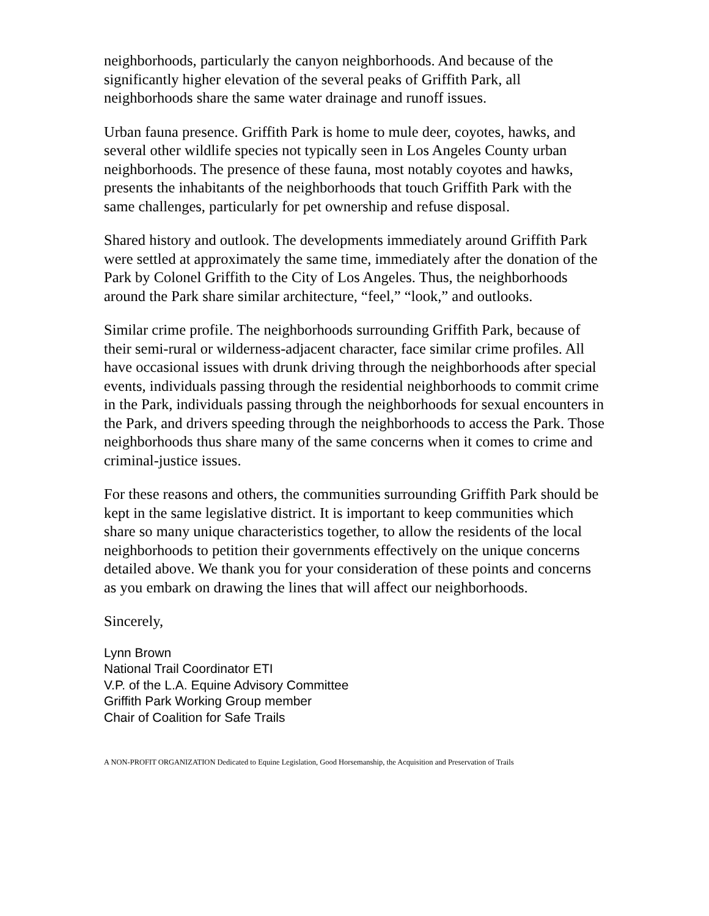neighborhoods, particularly the canyon neighborhoods. And because of the significantly higher elevation of the several peaks of Griffith Park, all neighborhoods share the same water drainage and runoff issues.
Urban fauna presence. Griffith Park is home to mule deer, coyotes, hawks, and several other wildlife species not typically seen in Los Angeles County urban neighborhoods. The presence of these fauna, most notably coyotes and hawks, presents the inhabitants of the neighborhoods that touch Griffith Park with the same challenges, particularly for pet ownership and refuse disposal.
Shared history and outlook. The developments immediately around Griffith Park were settled at approximately the same time, immediately after the donation of the Park by Colonel Griffith to the City of Los Angeles. Thus, the neighborhoods around the Park share similar architecture, “feel,” “look,” and outlooks.
Similar crime profile. The neighborhoods surrounding Griffith Park, because of their semi-rural or wilderness-adjacent character, face similar crime profiles. All have occasional issues with drunk driving through the neighborhoods after special events, individuals passing through the residential neighborhoods to commit crime in the Park, individuals passing through the neighborhoods for sexual encounters in the Park, and drivers speeding through the neighborhoods to access the Park. Those neighborhoods thus share many of the same concerns when it comes to crime and criminal-justice issues.
For these reasons and others, the communities surrounding Griffith Park should be kept in the same legislative district. It is important to keep communities which share so many unique characteristics together, to allow the residents of the local neighborhoods to petition their governments effectively on the unique concerns detailed above. We thank you for your consideration of these points and concerns as you embark on drawing the lines that will affect our neighborhoods.
Sincerely,
Lynn Brown
National Trail Coordinator ETI
V.P. of the L.A. Equine Advisory Committee
Griffith Park Working Group member
Chair of Coalition for Safe Trails
A NON-PROFIT ORGANIZATION Dedicated to Equine Legislation, Good Horsemanship, the Acquisition and Preservation of Trails